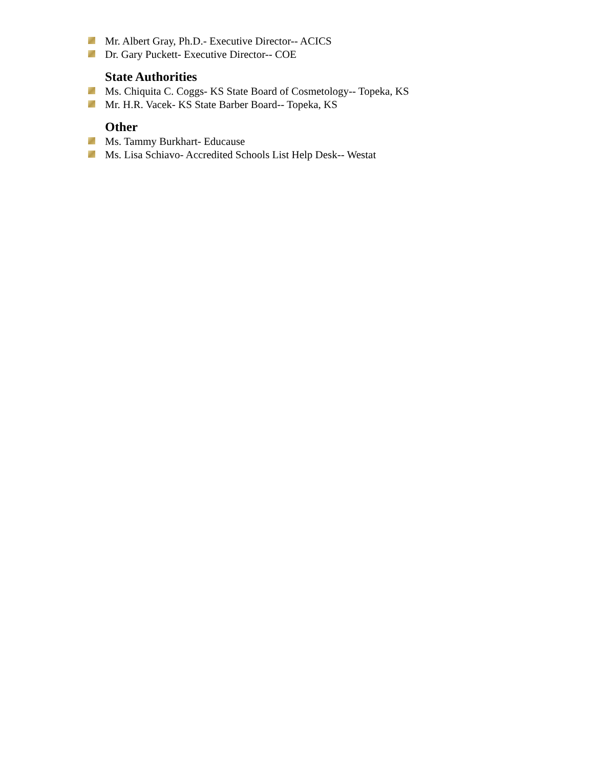Mr. Albert Gray, Ph.D.- Executive Director-- ACICS
Dr. Gary Puckett- Executive Director-- COE
State Authorities
Ms. Chiquita C. Coggs- KS State Board of Cosmetology-- Topeka, KS
Mr. H.R. Vacek- KS State Barber Board-- Topeka, KS
Other
Ms. Tammy Burkhart- Educause
Ms. Lisa Schiavo- Accredited Schools List Help Desk-- Westat